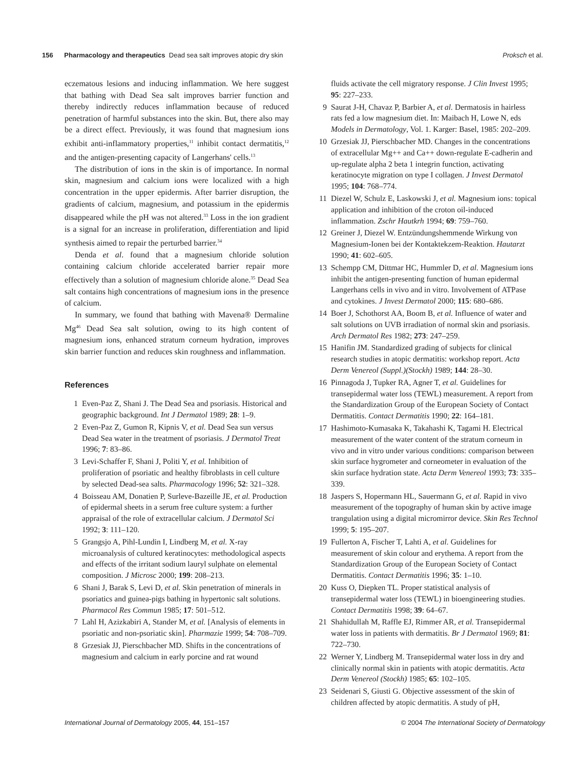156 Pharmacology and therapeutics Dead sea salt improves atopic dry skin Proksch et al.
eczematous lesions and inducing inflammation. We here suggest that bathing with Dead Sea salt improves barrier function and thereby indirectly reduces inflammation because of reduced penetration of harmful substances into the skin. But, there also may be a direct effect. Previously, it was found that magnesium ions exhibit anti-inflammatory properties,<sup>11</sup> inhibit contact dermatitis,<sup>12</sup> and the antigen-presenting capacity of Langerhans' cells.<sup>13</sup>
The distribution of ions in the skin is of importance. In normal skin, magnesium and calcium ions were localized with a high concentration in the upper epidermis. After barrier disruption, the gradients of calcium, magnesium, and potassium in the epidermis disappeared while the pH was not altered.<sup>33</sup> Loss in the ion gradient is a signal for an increase in proliferation, differentiation and lipid synthesis aimed to repair the perturbed barrier.<sup>34</sup>
Denda et al. found that a magnesium chloride solution containing calcium chloride accelerated barrier repair more effectively than a solution of magnesium chloride alone.<sup>35</sup> Dead Sea salt contains high concentrations of magnesium ions in the presence of calcium.
In summary, we found that bathing with Mavena® Dermaline Mg<sup>46</sup> Dead Sea salt solution, owing to its high content of magnesium ions, enhanced stratum corneum hydration, improves skin barrier function and reduces skin roughness and inflammation.
References
1 Even-Paz Z, Shani J. The Dead Sea and psoriasis. Historical and geographic background. Int J Dermatol 1989; 28: 1–9.
2 Even-Paz Z, Gumon R, Kipnis V, et al. Dead Sea sun versus Dead Sea water in the treatment of psoriasis. J Dermatol Treat 1996; 7: 83–86.
3 Levi-Schaffer F, Shani J, Politi Y, et al. Inhibition of proliferation of psoriatic and healthy fibroblasts in cell culture by selected Dead-sea salts. Pharmacology 1996; 52: 321–328.
4 Boisseau AM, Donatien P, Surleve-Bazeille JE, et al. Production of epidermal sheets in a serum free culture system: a further appraisal of the role of extracellular calcium. J Dermatol Sci 1992; 3: 111–120.
5 Grangsjo A, Pihl-Lundin I, Lindberg M, et al. X-ray microanalysis of cultured keratinocytes: methodological aspects and effects of the irritant sodium lauryl sulphate on elemental composition. J Microsc 2000; 199: 208–213.
6 Shani J, Barak S, Levi D, et al. Skin penetration of minerals in psoriatics and guinea-pigs bathing in hypertonic salt solutions. Pharmacol Res Commun 1985; 17: 501–512.
7 Lahl H, Azizkabiri A, Stander M, et al. [Analysis of elements in psoriatic and non-psoriatic skin]. Pharmazie 1999; 54: 708–709.
8 Grzesiak JJ, Pierschbacher MD. Shifts in the concentrations of magnesium and calcium in early porcine and rat wound
fluids activate the cell migratory response. J Clin Invest 1995; 95: 227–233.
9 Saurat J-H, Chavaz P, Barbier A, et al. Dermatosis in hairless rats fed a low magnesium diet. In: Maibach H, Lowe N, eds Models in Dermatology, Vol. 1. Karger: Basel, 1985: 202–209.
10 Grzesiak JJ, Pierschbacher MD. Changes in the concentrations of extracellular Mg++ and Ca++ down-regulate E-cadherin and up-regulate alpha 2 beta 1 integrin function, activating keratinocyte migration on type I collagen. J Invest Dermatol 1995; 104: 768–774.
11 Diezel W, Schulz E, Laskowski J, et al. Magnesium ions: topical application and inhibition of the croton oil-induced inflammation. Zschr Hautkrh 1994; 69: 759–760.
12 Greiner J, Diezel W. Entzündungshemmende Wirkung von Magnesium-Ionen bei der Kontaktekzem-Reaktion. Hautarzt 1990; 41: 602–605.
13 Schempp CM, Dittmar HC, Hummler D, et al. Magnesium ions inhibit the antigen-presenting function of human epidermal Langerhans cells in vivo and in vitro. Involvement of ATPase and cytokines. J Invest Dermatol 2000; 115: 680–686.
14 Boer J, Schothorst AA, Boom B, et al. Influence of water and salt solutions on UVB irradiation of normal skin and psoriasis. Arch Dermatol Res 1982; 273: 247–259.
15 Hanifin JM. Standardized grading of subjects for clinical research studies in atopic dermatitis: workshop report. Acta Derm Venereol (Suppl.)(Stockh) 1989; 144: 28–30.
16 Pinnagoda J, Tupker RA, Agner T, et al. Guidelines for transepidermal water loss (TEWL) measurement. A report from the Standardization Group of the European Society of Contact Dermatitis. Contact Dermatitis 1990; 22: 164–181.
17 Hashimoto-Kumasaka K, Takahashi K, Tagami H. Electrical measurement of the water content of the stratum corneum in vivo and in vitro under various conditions: comparison between skin surface hygrometer and corneometer in evaluation of the skin surface hydration state. Acta Derm Venereol 1993; 73: 335–339.
18 Jaspers S, Hopermann HL, Sauermann G, et al. Rapid in vivo measurement of the topography of human skin by active image trangulation using a digital micromirror device. Skin Res Technol 1999; 5: 195–207.
19 Fullerton A, Fischer T, Lahti A, et al. Guidelines for measurement of skin colour and erythema. A report from the Standardization Group of the European Society of Contact Dermatitis. Contact Dermatitis 1996; 35: 1–10.
20 Kuss O, Diepken TL. Proper statistical analysis of transepidermal water loss (TEWL) in bioengineering studies. Contact Dermatitis 1998; 39: 64–67.
21 Shahidullah M, Raffle EJ, Rimmer AR, et al. Transepidermal water loss in patients with dermatitis. Br J Dermatol 1969; 81: 722–730.
22 Werner Y, Lindberg M. Transepidermal water loss in dry and clinically normal skin in patients with atopic dermatitis. Acta Derm Venereol (Stockh) 1985; 65: 102–105.
23 Seidenari S, Giusti G. Objective assessment of the skin of children affected by atopic dermatitis. A study of pH,
International Journal of Dermatology 2005, 44, 151–157 © 2004 The International Society of Dermatology